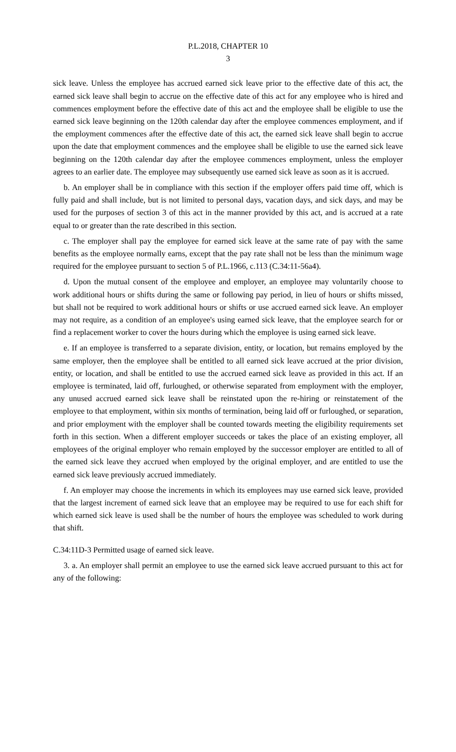P.L.2018, CHAPTER 10
3
sick leave. Unless the employee has accrued earned sick leave prior to the effective date of this act, the earned sick leave shall begin to accrue on the effective date of this act for any employee who is hired and commences employment before the effective date of this act and the employee shall be eligible to use the earned sick leave beginning on the 120th calendar day after the employee commences employment, and if the employment commences after the effective date of this act, the earned sick leave shall begin to accrue upon the date that employment commences and the employee shall be eligible to use the earned sick leave beginning on the 120th calendar day after the employee commences employment, unless the employer agrees to an earlier date. The employee may subsequently use earned sick leave as soon as it is accrued.
b. An employer shall be in compliance with this section if the employer offers paid time off, which is fully paid and shall include, but is not limited to personal days, vacation days, and sick days, and may be used for the purposes of section 3 of this act in the manner provided by this act, and is accrued at a rate equal to or greater than the rate described in this section.
c. The employer shall pay the employee for earned sick leave at the same rate of pay with the same benefits as the employee normally earns, except that the pay rate shall not be less than the minimum wage required for the employee pursuant to section 5 of P.L.1966, c.113 (C.34:11-56a4).
d. Upon the mutual consent of the employee and employer, an employee may voluntarily choose to work additional hours or shifts during the same or following pay period, in lieu of hours or shifts missed, but shall not be required to work additional hours or shifts or use accrued earned sick leave. An employer may not require, as a condition of an employee's using earned sick leave, that the employee search for or find a replacement worker to cover the hours during which the employee is using earned sick leave.
e. If an employee is transferred to a separate division, entity, or location, but remains employed by the same employer, then the employee shall be entitled to all earned sick leave accrued at the prior division, entity, or location, and shall be entitled to use the accrued earned sick leave as provided in this act. If an employee is terminated, laid off, furloughed, or otherwise separated from employment with the employer, any unused accrued earned sick leave shall be reinstated upon the re-hiring or reinstatement of the employee to that employment, within six months of termination, being laid off or furloughed, or separation, and prior employment with the employer shall be counted towards meeting the eligibility requirements set forth in this section. When a different employer succeeds or takes the place of an existing employer, all employees of the original employer who remain employed by the successor employer are entitled to all of the earned sick leave they accrued when employed by the original employer, and are entitled to use the earned sick leave previously accrued immediately.
f. An employer may choose the increments in which its employees may use earned sick leave, provided that the largest increment of earned sick leave that an employee may be required to use for each shift for which earned sick leave is used shall be the number of hours the employee was scheduled to work during that shift.
C.34:11D-3 Permitted usage of earned sick leave.
3. a. An employer shall permit an employee to use the earned sick leave accrued pursuant to this act for any of the following: